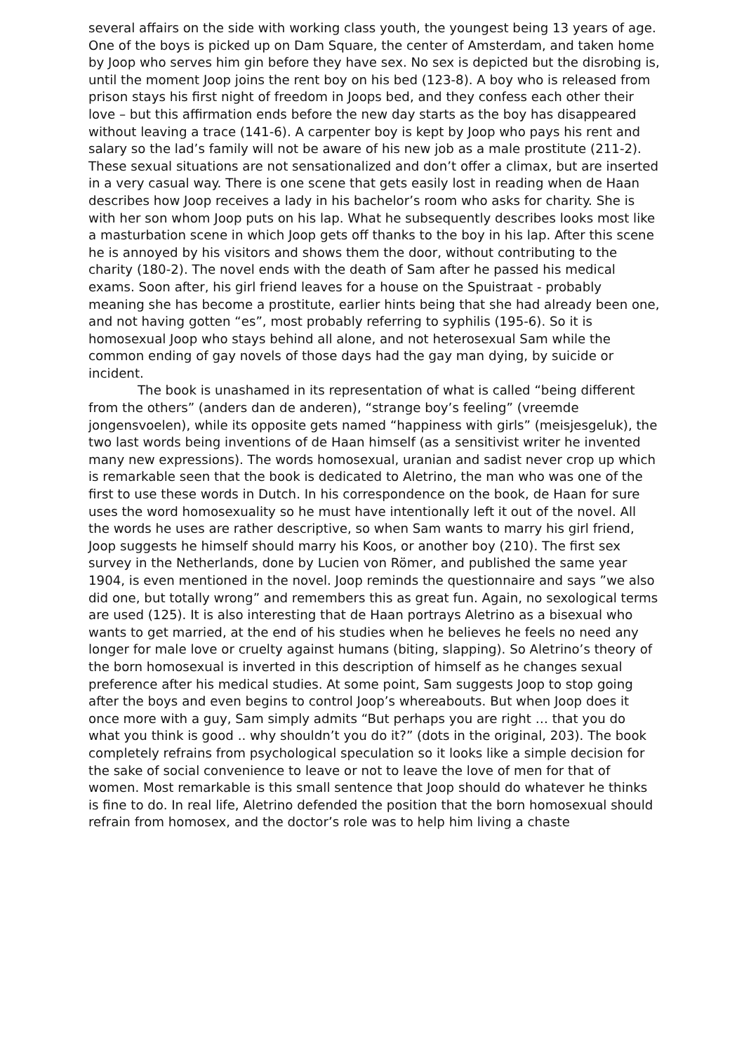several affairs on the side with working class youth, the youngest being 13 years of age. One of the boys is picked up on Dam Square, the center of Amsterdam, and taken home by Joop who serves him gin before they have sex. No sex is depicted but the disrobing is, until the moment Joop joins the rent boy on his bed (123-8). A boy who is released from prison stays his first night of freedom in Joops bed, and they confess each other their love – but this affirmation ends before the new day starts as the boy has disappeared without leaving a trace (141-6). A carpenter boy is kept by Joop who pays his rent and salary so the lad’s family will not be aware of his new job as a male prostitute (211-2). These sexual situations are not sensationalized and don’t offer a climax, but are inserted in a very casual way. There is one scene that gets easily lost in reading when de Haan describes how Joop receives a lady in his bachelor’s room who asks for charity. She is with her son whom Joop puts on his lap. What he subsequently describes looks most like a masturbation scene in which Joop gets off thanks to the boy in his lap. After this scene he is annoyed by his visitors and shows them the door, without contributing to the charity (180-2). The novel ends with the death of Sam after he passed his medical exams. Soon after, his girl friend leaves for a house on the Spuistraat - probably meaning she has become a prostitute, earlier hints being that she had already been one, and not having gotten “es”, most probably referring to syphilis (195-6). So it is homosexual Joop who stays behind all alone, and not heterosexual Sam while the common ending of gay novels of those days had the gay man dying, by suicide or incident.
The book is unashamed in its representation of what is called “being different from the others” (anders dan de anderen), “strange boy’s feeling” (vreemde jongensvoelen), while its opposite gets named “happiness with girls” (meisjesgeluk), the two last words being inventions of de Haan himself (as a sensitivist writer he invented many new expressions). The words homosexual, uranian and sadist never crop up which is remarkable seen that the book is dedicated to Aletrino, the man who was one of the first to use these words in Dutch. In his correspondence on the book, de Haan for sure uses the word homosexuality so he must have intentionally left it out of the novel. All the words he uses are rather descriptive, so when Sam wants to marry his girl friend, Joop suggests he himself should marry his Koos, or another boy (210). The first sex survey in the Netherlands, done by Lucien von Römer, and published the same year 1904, is even mentioned in the novel. Joop reminds the questionnaire and says ”we also did one, but totally wrong” and remembers this as great fun. Again, no sexological terms are used (125). It is also interesting that de Haan portrays Aletrino as a bisexual who wants to get married, at the end of his studies when he believes he feels no need any longer for male love or cruelty against humans (biting, slapping). So Aletrino’s theory of the born homosexual is inverted in this description of himself as he changes sexual preference after his medical studies. At some point, Sam suggests Joop to stop going after the boys and even begins to control Joop’s whereabouts. But when Joop does it once more with a guy, Sam simply admits “But perhaps you are right … that you do what you think is good .. why shouldn’t you do it?” (dots in the original, 203). The book completely refrains from psychological speculation so it looks like a simple decision for the sake of social convenience to leave or not to leave the love of men for that of women. Most remarkable is this small sentence that Joop should do whatever he thinks is fine to do. In real life, Aletrino defended the position that the born homosexual should refrain from homosex, and the doctor’s role was to help him living a chaste